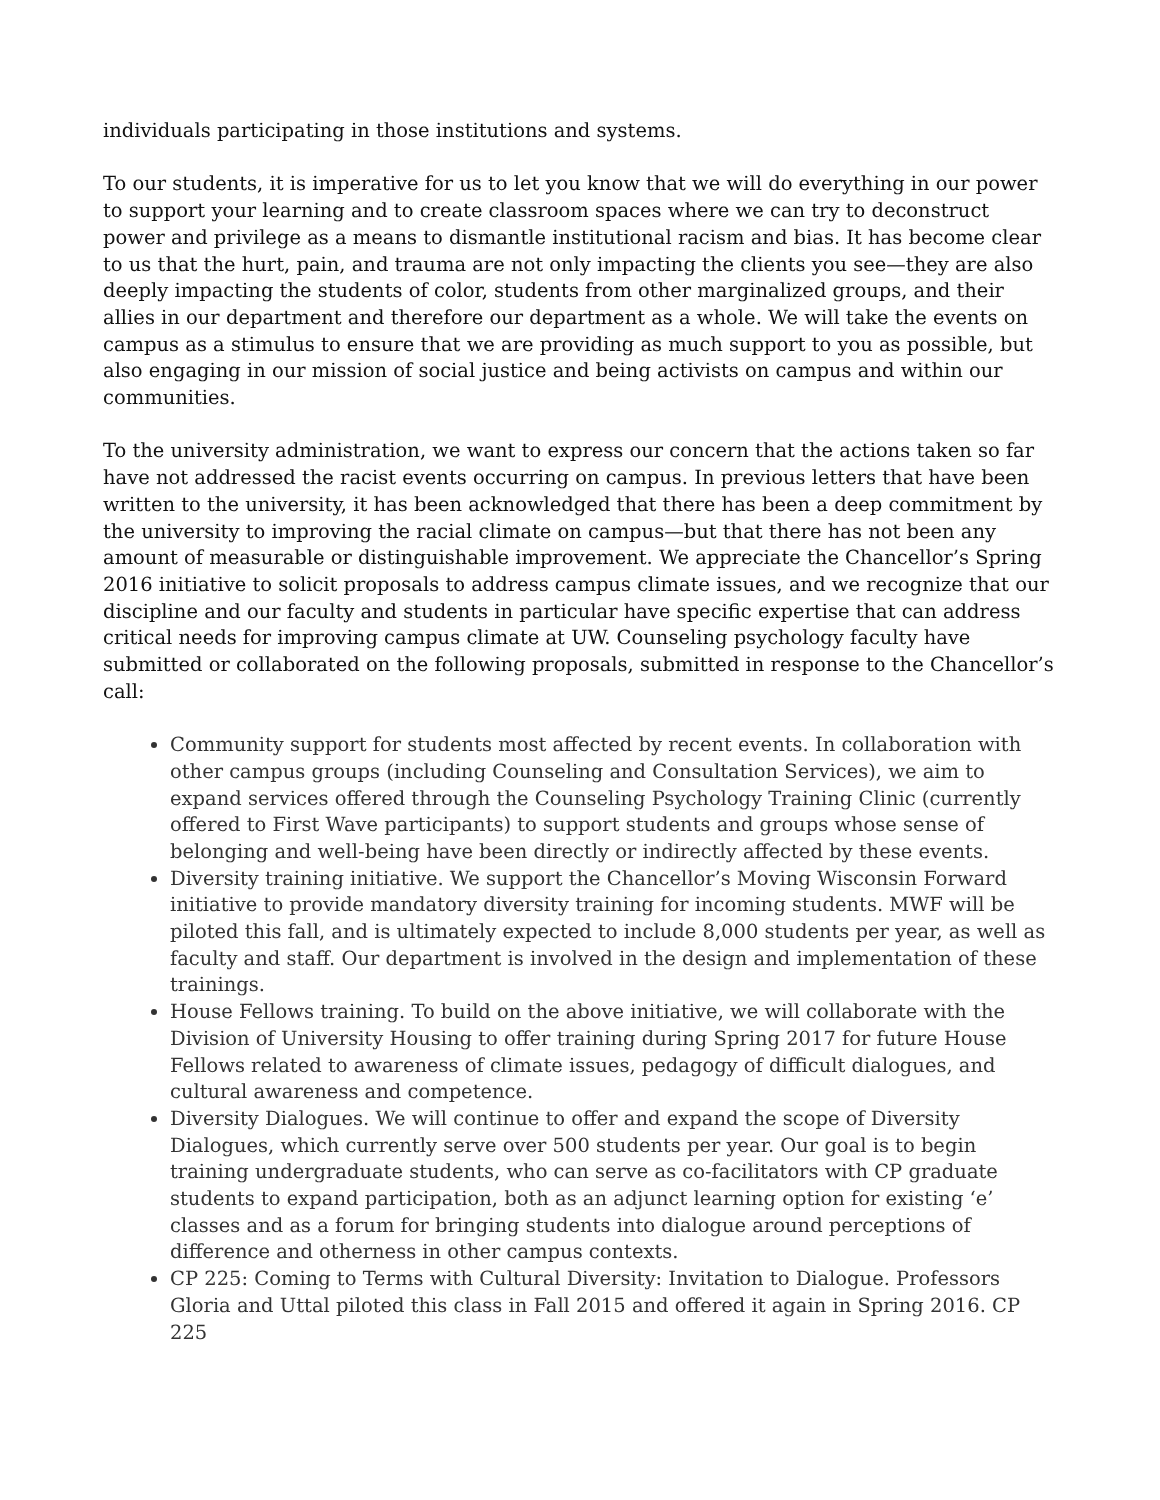individuals participating in those institutions and systems.
To our students, it is imperative for us to let you know that we will do everything in our power to support your learning and to create classroom spaces where we can try to deconstruct power and privilege as a means to dismantle institutional racism and bias. It has become clear to us that the hurt, pain, and trauma are not only impacting the clients you see—they are also deeply impacting the students of color, students from other marginalized groups, and their allies in our department and therefore our department as a whole. We will take the events on campus as a stimulus to ensure that we are providing as much support to you as possible, but also engaging in our mission of social justice and being activists on campus and within our communities.
To the university administration, we want to express our concern that the actions taken so far have not addressed the racist events occurring on campus. In previous letters that have been written to the university, it has been acknowledged that there has been a deep commitment by the university to improving the racial climate on campus—but that there has not been any amount of measurable or distinguishable improvement. We appreciate the Chancellor’s Spring 2016 initiative to solicit proposals to address campus climate issues, and we recognize that our discipline and our faculty and students in particular have specific expertise that can address critical needs for improving campus climate at UW. Counseling psychology faculty have submitted or collaborated on the following proposals, submitted in response to the Chancellor’s call:
Community support for students most affected by recent events. In collaboration with other campus groups (including Counseling and Consultation Services), we aim to expand services offered through the Counseling Psychology Training Clinic (currently offered to First Wave participants) to support students and groups whose sense of belonging and well-being have been directly or indirectly affected by these events.
Diversity training initiative. We support the Chancellor’s Moving Wisconsin Forward initiative to provide mandatory diversity training for incoming students. MWF will be piloted this fall, and is ultimately expected to include 8,000 students per year, as well as faculty and staff. Our department is involved in the design and implementation of these trainings.
House Fellows training. To build on the above initiative, we will collaborate with the Division of University Housing to offer training during Spring 2017 for future House Fellows related to awareness of climate issues, pedagogy of difficult dialogues, and cultural awareness and competence.
Diversity Dialogues. We will continue to offer and expand the scope of Diversity Dialogues, which currently serve over 500 students per year. Our goal is to begin training undergraduate students, who can serve as co-facilitators with CP graduate students to expand participation, both as an adjunct learning option for existing ‘e’ classes and as a forum for bringing students into dialogue around perceptions of difference and otherness in other campus contexts.
CP 225: Coming to Terms with Cultural Diversity: Invitation to Dialogue. Professors Gloria and Uttal piloted this class in Fall 2015 and offered it again in Spring 2016. CP 225